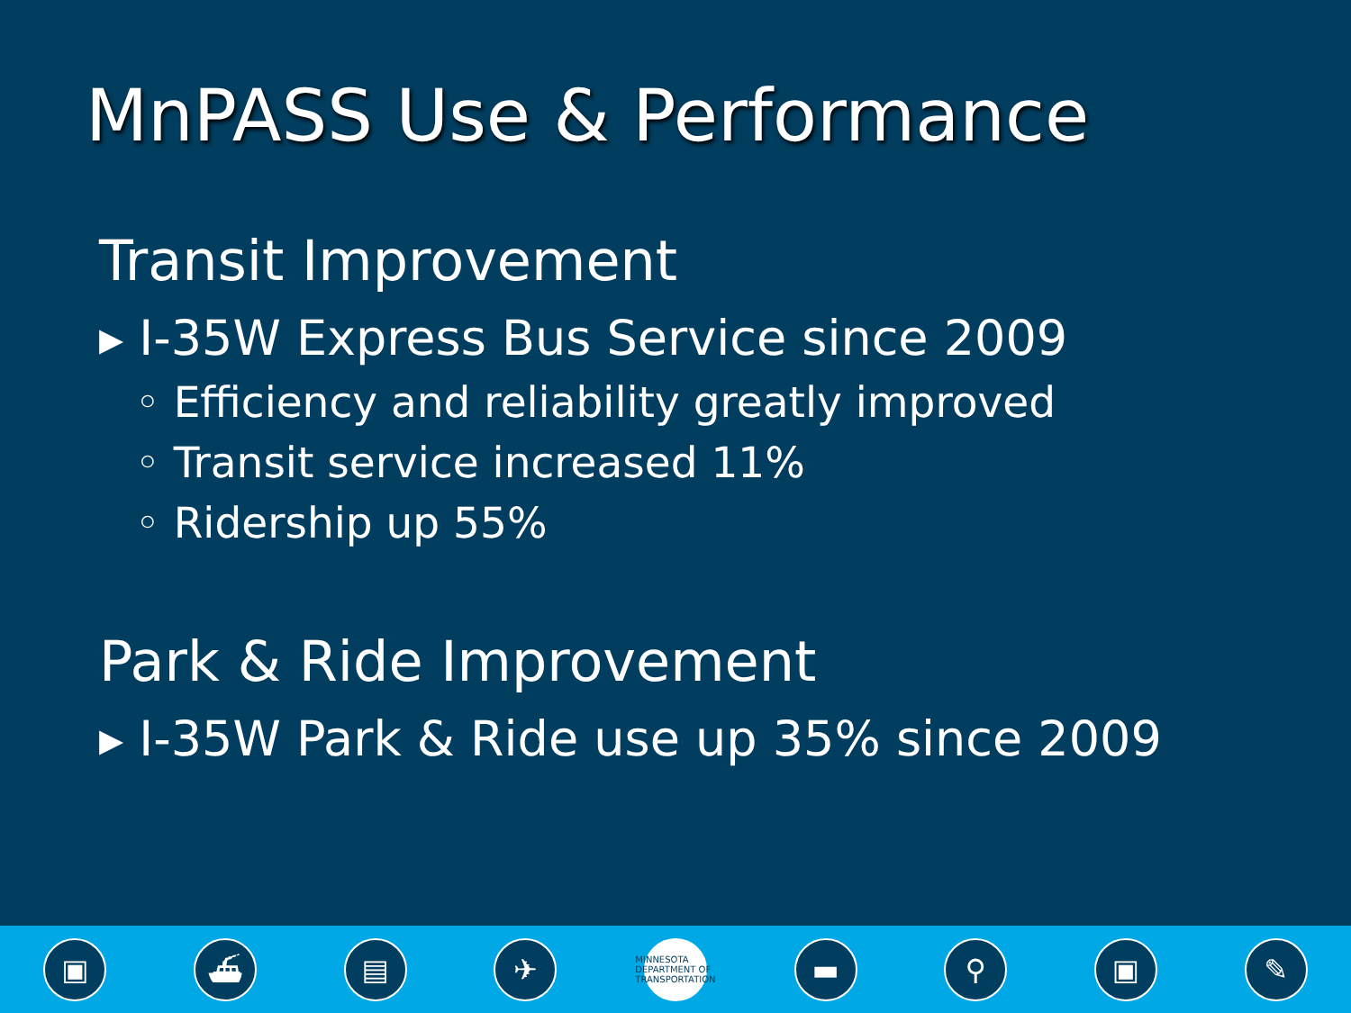MnPASS Use & Performance
Transit Improvement
▸ I-35W Express Bus Service since 2009
◦ Efficiency and reliability greatly improved
◦ Transit service increased 11%
◦ Ridership up 55%
Park & Ride Improvement
▸ I-35W Park & Ride use up 35% since 2009
▣ ⛴ ▤ ✈
MINNESOTA DEPARTMENT OF TRANSPORTATION
▬ ⚲ ▣ ✎